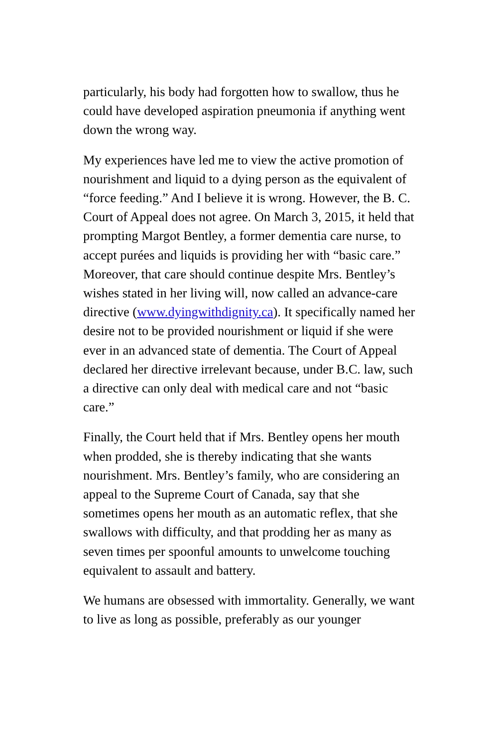particularly, his body had forgotten how to swallow, thus he could have developed aspiration pneumonia if anything went down the wrong way.
My experiences have led me to view the active promotion of nourishment and liquid to a dying person as the equivalent of “force feeding.” And I believe it is wrong. However, the B. C. Court of Appeal does not agree. On March 3, 2015, it held that prompting Margot Bentley, a former dementia care nurse, to accept purées and liquids is providing her with “basic care.” Moreover, that care should continue despite Mrs. Bentley’s wishes stated in her living will, now called an advance-care directive (www.dyingwithdignity.ca). It specifically named her desire not to be provided nourishment or liquid if she were ever in an advanced state of dementia. The Court of Appeal declared her directive irrelevant because, under B.C. law, such a directive can only deal with medical care and not “basic care.”
Finally, the Court held that if Mrs. Bentley opens her mouth when prodded, she is thereby indicating that she wants nourishment. Mrs. Bentley’s family, who are considering an appeal to the Supreme Court of Canada, say that she sometimes opens her mouth as an automatic reflex, that she swallows with difficulty, and that prodding her as many as seven times per spoonful amounts to unwelcome touching equivalent to assault and battery.
We humans are obsessed with immortality. Generally, we want to live as long as possible, preferably as our younger